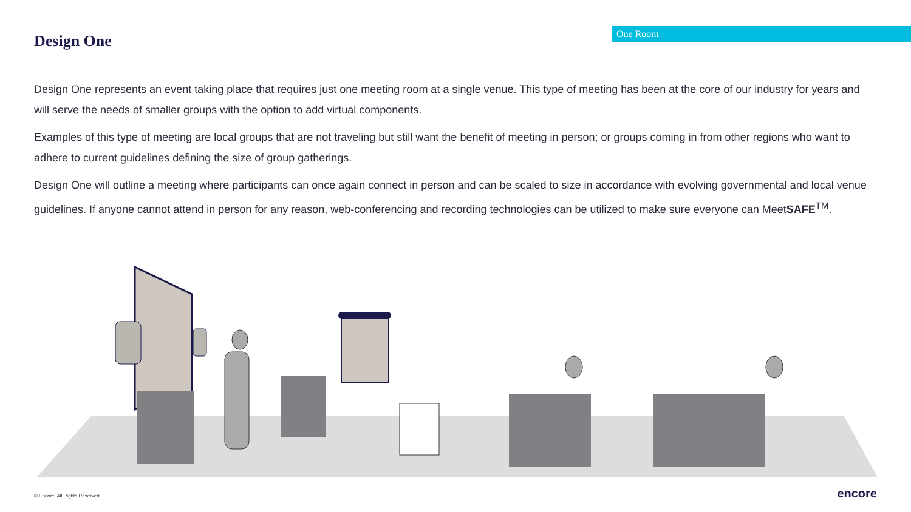Design One
One Room
Design One represents an event taking place that requires just one meeting room at a single venue. This type of meeting has been at the core of our industry for years and will serve the needs of smaller groups with the option to add virtual components.
Examples of this type of meeting are local groups that are not traveling but still want the benefit of meeting in person; or groups coming in from other regions who want to adhere to current guidelines defining the size of group gatherings.
Design One will outline a meeting where participants can once again connect in person and can be scaled to size in accordance with evolving governmental and local venue guidelines. If anyone cannot attend in person for any reason, web-conferencing and recording technologies can be utilized to make sure everyone can MeetSAFE<sup>TM</sup>.
© Encore. All Rights Reserved. encore